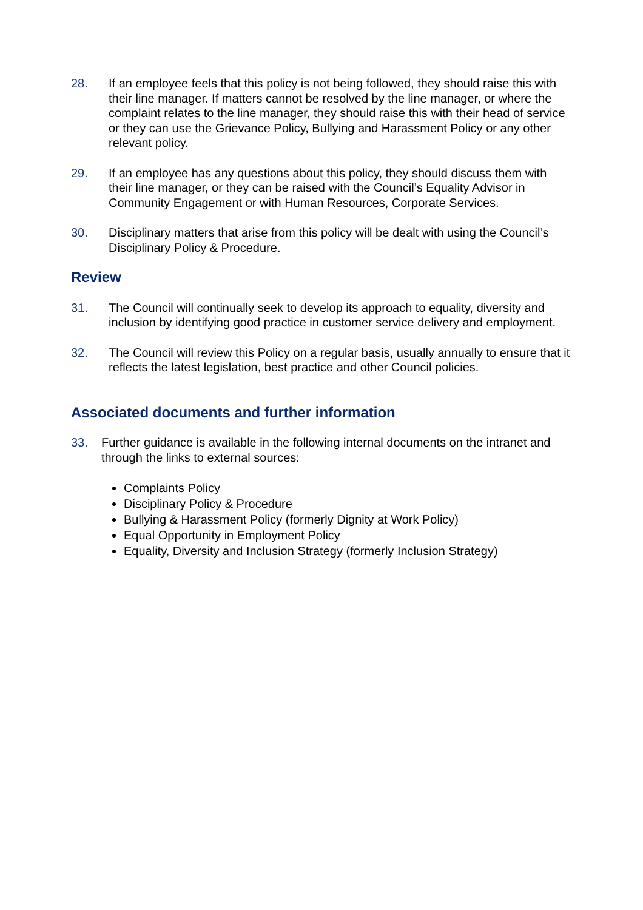28. If an employee feels that this policy is not being followed, they should raise this with their line manager. If matters cannot be resolved by the line manager, or where the complaint relates to the line manager, they should raise this with their head of service or they can use the Grievance Policy, Bullying and Harassment Policy or any other relevant policy.
29. If an employee has any questions about this policy, they should discuss them with their line manager, or they can be raised with the Council’s Equality Advisor in Community Engagement or with Human Resources, Corporate Services.
30. Disciplinary matters that arise from this policy will be dealt with using the Council’s Disciplinary Policy & Procedure.
Review
31. The Council will continually seek to develop its approach to equality, diversity and inclusion by identifying good practice in customer service delivery and employment.
32. The Council will review this Policy on a regular basis, usually annually to ensure that it reflects the latest legislation, best practice and other Council policies.
Associated documents and further information
33. Further guidance is available in the following internal documents on the intranet and through the links to external sources:
Complaints Policy
Disciplinary Policy & Procedure
Bullying & Harassment Policy (formerly Dignity at Work Policy)
Equal Opportunity in Employment Policy
Equality, Diversity and Inclusion Strategy (formerly Inclusion Strategy)